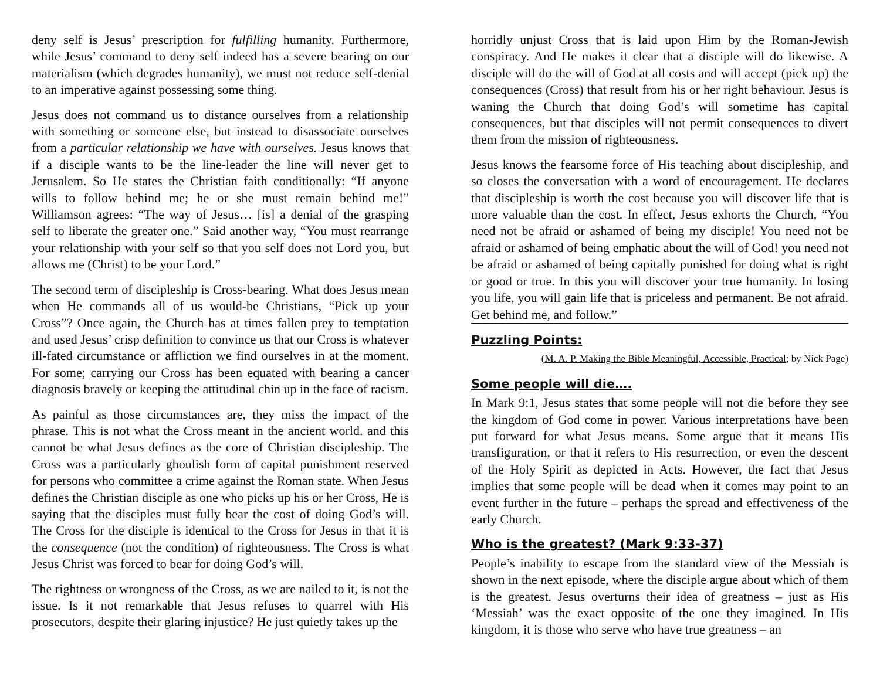deny self is Jesus’ prescription for fulfilling humanity. Furthermore, while Jesus’ command to deny self indeed has a severe bearing on our materialism (which degrades humanity), we must not reduce self-denial to an imperative against possessing some thing.
Jesus does not command us to distance ourselves from a relationship with something or someone else, but instead to disassociate ourselves from a particular relationship we have with ourselves. Jesus knows that if a disciple wants to be the line-leader the line will never get to Jerusalem. So He states the Christian faith conditionally: “If anyone wills to follow behind me; he or she must remain behind me!” Williamson agrees: “The way of Jesus… [is] a denial of the grasping self to liberate the greater one.” Said another way, “You must rearrange your relationship with your self so that you self does not Lord you, but allows me (Christ) to be your Lord.”
The second term of discipleship is Cross-bearing. What does Jesus mean when He commands all of us would-be Christians, “Pick up your Cross”? Once again, the Church has at times fallen prey to temptation and used Jesus’ crisp definition to convince us that our Cross is whatever ill-fated circumstance or affliction we find ourselves in at the moment. For some; carrying our Cross has been equated with bearing a cancer diagnosis bravely or keeping the attitudinal chin up in the face of racism.
As painful as those circumstances are, they miss the impact of the phrase. This is not what the Cross meant in the ancient world. and this cannot be what Jesus defines as the core of Christian discipleship. The Cross was a particularly ghoulish form of capital punishment reserved for persons who committee a crime against the Roman state. When Jesus defines the Christian disciple as one who picks up his or her Cross, He is saying that the disciples must fully bear the cost of doing God’s will. The Cross for the disciple is identical to the Cross for Jesus in that it is the consequence (not the condition) of righteousness. The Cross is what Jesus Christ was forced to bear for doing God’s will.
The rightness or wrongness of the Cross, as we are nailed to it, is not the issue. Is it not remarkable that Jesus refuses to quarrel with His prosecutors, despite their glaring injustice? He just quietly takes up the
horridly unjust Cross that is laid upon Him by the Roman-Jewish conspiracy. And He makes it clear that a disciple will do likewise. A disciple will do the will of God at all costs and will accept (pick up) the consequences (Cross) that result from his or her right behaviour. Jesus is waning the Church that doing God’s will sometime has capital consequences, but that disciples will not permit consequences to divert them from the mission of righteousness.
Jesus knows the fearsome force of His teaching about discipleship, and so closes the conversation with a word of encouragement. He declares that discipleship is worth the cost because you will discover life that is more valuable than the cost. In effect, Jesus exhorts the Church, “You need not be afraid or ashamed of being my disciple! You need not be afraid or ashamed of being emphatic about the will of God! you need not be afraid or ashamed of being capitally punished for doing what is right or good or true. In this you will discover your true humanity. In losing you life, you will gain life that is priceless and permanent. Be not afraid. Get behind me, and follow.”
Puzzling Points:
(M. A. P. Making the Bible Meaningful, Accessible, Practical; by Nick Page)
Some people will die….
In Mark 9:1, Jesus states that some people will not die before they see the kingdom of God come in power. Various interpretations have been put forward for what Jesus means. Some argue that it means His transfiguration, or that it refers to His resurrection, or even the descent of the Holy Spirit as depicted in Acts. However, the fact that Jesus implies that some people will be dead when it comes may point to an event further in the future – perhaps the spread and effectiveness of the early Church.
Who is the greatest? (Mark 9:33-37)
People’s inability to escape from the standard view of the Messiah is shown in the next episode, where the disciple argue about which of them is the greatest. Jesus overturns their idea of greatness – just as His ‘Messiah’ was the exact opposite of the one they imagined. In His kingdom, it is those who serve who have true greatness – an